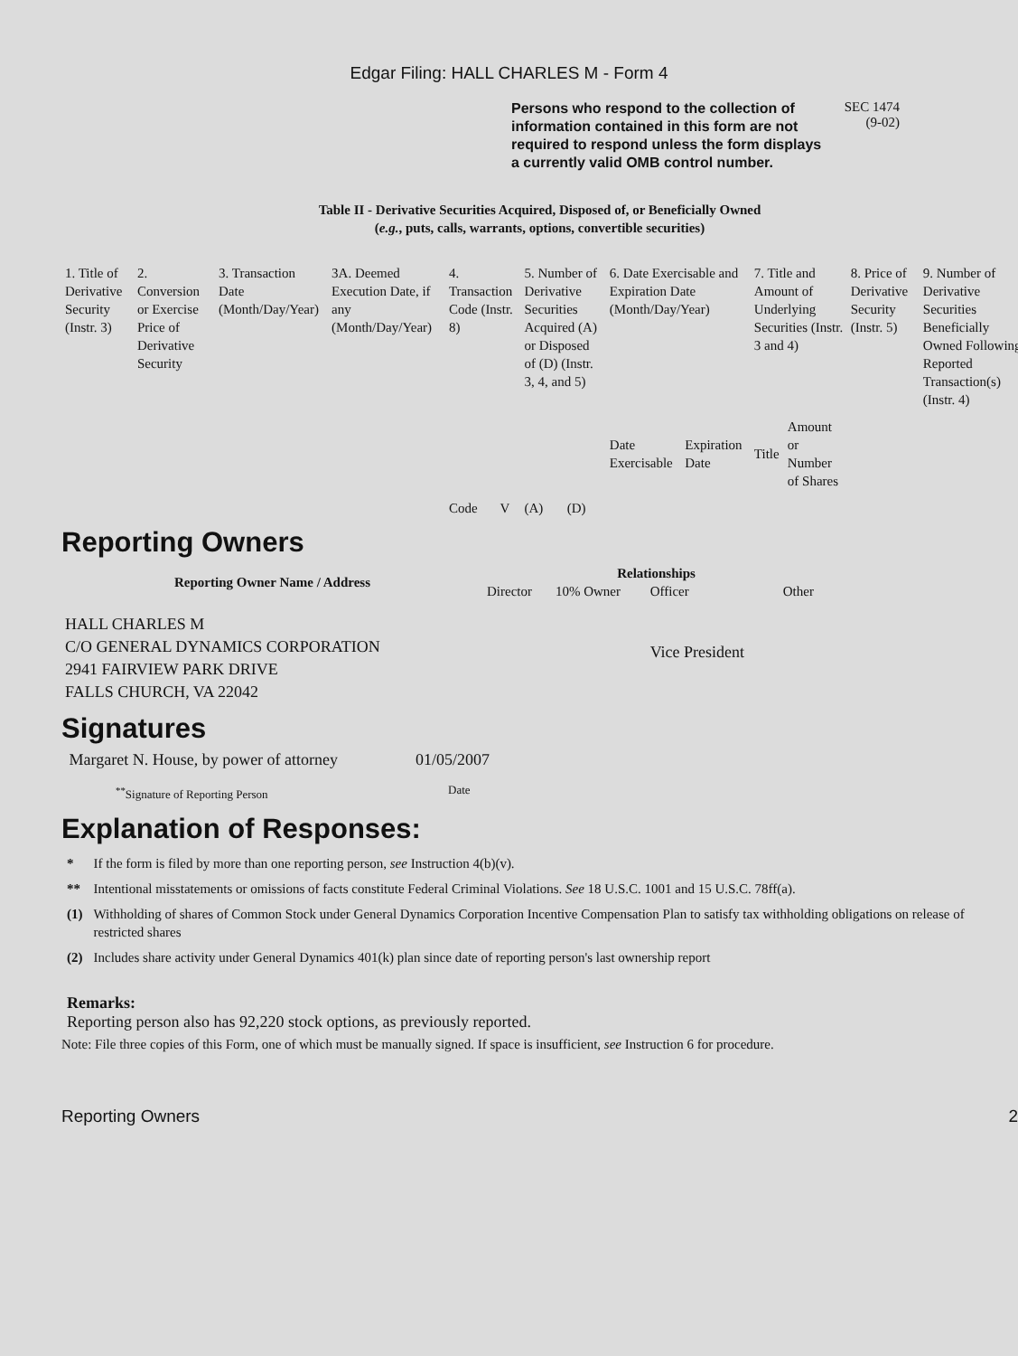Edgar Filing: HALL CHARLES M - Form 4
Persons who respond to the collection of information contained in this form are not required to respond unless the form displays a currently valid OMB control number.
SEC 1474
(9-02)
Table II - Derivative Securities Acquired, Disposed of, or Beneficially Owned
(e.g., puts, calls, warrants, options, convertible securities)
| 1. Title of Derivative Security (Instr. 3) | 2. Conversion or Exercise Price of Derivative Security | 3. Transaction Date (Month/Day/Year) | 3A. Deemed Execution Date, if any (Month/Day/Year) | 4. Transaction Code (Instr. 8) | | 5. Number of Derivative Securities Acquired (A) or Disposed of (D) (Instr. 3, 4, and 5) | | 6. Date Exercisable and Expiration Date (Month/Day/Year) | | 7. Title and Amount of Underlying Securities (Instr. 3 and 4) | | 8. Price of Derivative Security (Instr. 5) | 9. Number of Derivative Securities Beneficially Owned Following Reported Transaction(s) (Instr. 4) |
| | | | | Code | V | (A) | (D) | Date Exercisable | Expiration Date | Title | Amount or Number of Shares | | |
Reporting Owners
| Reporting Owner Name / Address | Relationships | | | |
| --- | --- | --- | --- | --- |
| | Director | 10% Owner | Officer | Other |
| HALL CHARLES M C/O GENERAL DYNAMICS CORPORATION 2941 FAIRVIEW PARK DRIVE FALLS CHURCH, VA 22042 | | | Vice President | |
Signatures
| Margaret N. House, by power of attorney | 01/05/2007 |
| <sup>**</sup> Signature of Reporting Person | Date |
Explanation of Responses:
| * | If the form is filed by more than one reporting person, see Instruction 4(b)(v). |
| ** | Intentional misstatements or omissions of facts constitute Federal Criminal Violations. See 18 U.S.C. 1001 and 15 U.S.C. 78ff(a). |
| (1) | Withholding of shares of Common Stock under General Dynamics Corporation Incentive Compensation Plan to satisfy tax withholding obligations on release of restricted shares |
| (2) | Includes share activity under General Dynamics 401(k) plan since date of reporting person's last ownership report |
Remarks:
Reporting person also has 92,220 stock options, as previously reported.
Note: File three copies of this Form, one of which must be manually signed. If space is insufficient, see Instruction 6 for procedure.
Reporting Owners 2